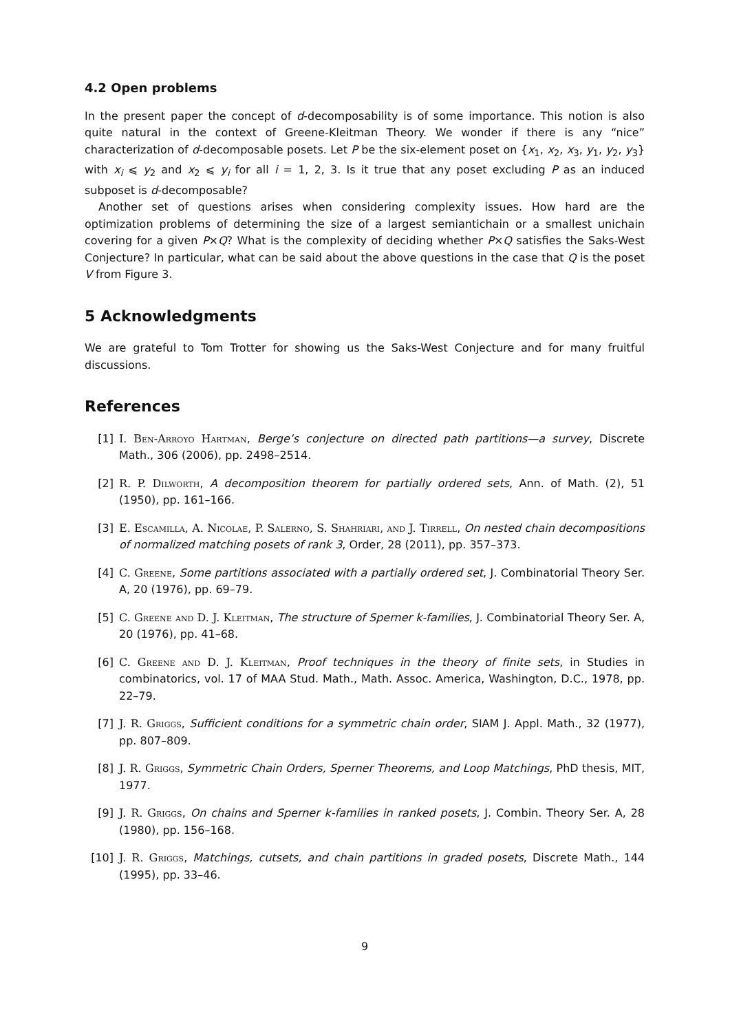4.2 Open problems
In the present paper the concept of d-decomposability is of some importance. This notion is also quite natural in the context of Greene-Kleitman Theory. We wonder if there is any “nice” characterization of d-decomposable posets. Let P be the six-element poset on {x<sub>1</sub>, x<sub>2</sub>, x<sub>3</sub>, y<sub>1</sub>, y<sub>2</sub>, y<sub>3</sub>} with x<sub>i</sub> ⩽ y<sub>2</sub> and x<sub>2</sub> ⩽ y<sub>i</sub> for all i = 1, 2, 3. Is it true that any poset excluding P as an induced subposet is d-decomposable?
Another set of questions arises when considering complexity issues. How hard are the optimization problems of determining the size of a largest semiantichain or a smallest unichain covering for a given P×Q? What is the complexity of deciding whether P×Q satisfies the Saks-West Conjecture? In particular, what can be said about the above questions in the case that Q is the poset V from Figure 3.
5 Acknowledgments
We are grateful to Tom Trotter for showing us the Saks-West Conjecture and for many fruitful discussions.
References
[1] I. Ben-Arroyo Hartman, Berge’s conjecture on directed path partitions—a survey, Discrete Math., 306 (2006), pp. 2498–2514.
[2] R. P. Dilworth, A decomposition theorem for partially ordered sets, Ann. of Math. (2), 51 (1950), pp. 161–166.
[3] E. Escamilla, A. Nicolae, P. Salerno, S. Shahriari, and J. Tirrell, On nested chain decompositions of normalized matching posets of rank 3, Order, 28 (2011), pp. 357–373.
[4] C. Greene, Some partitions associated with a partially ordered set, J. Combinatorial Theory Ser. A, 20 (1976), pp. 69–79.
[5] C. Greene and D. J. Kleitman, The structure of Sperner k-families, J. Combinatorial Theory Ser. A, 20 (1976), pp. 41–68.
[6] C. Greene and D. J. Kleitman, Proof techniques in the theory of finite sets, in Studies in combinatorics, vol. 17 of MAA Stud. Math., Math. Assoc. America, Washington, D.C., 1978, pp. 22–79.
[7] J. R. Griggs, Sufficient conditions for a symmetric chain order, SIAM J. Appl. Math., 32 (1977), pp. 807–809.
[8] J. R. Griggs, Symmetric Chain Orders, Sperner Theorems, and Loop Matchings, PhD thesis, MIT, 1977.
[9] J. R. Griggs, On chains and Sperner k-families in ranked posets, J. Combin. Theory Ser. A, 28 (1980), pp. 156–168.
[10] J. R. Griggs, Matchings, cutsets, and chain partitions in graded posets, Discrete Math., 144 (1995), pp. 33–46.
9